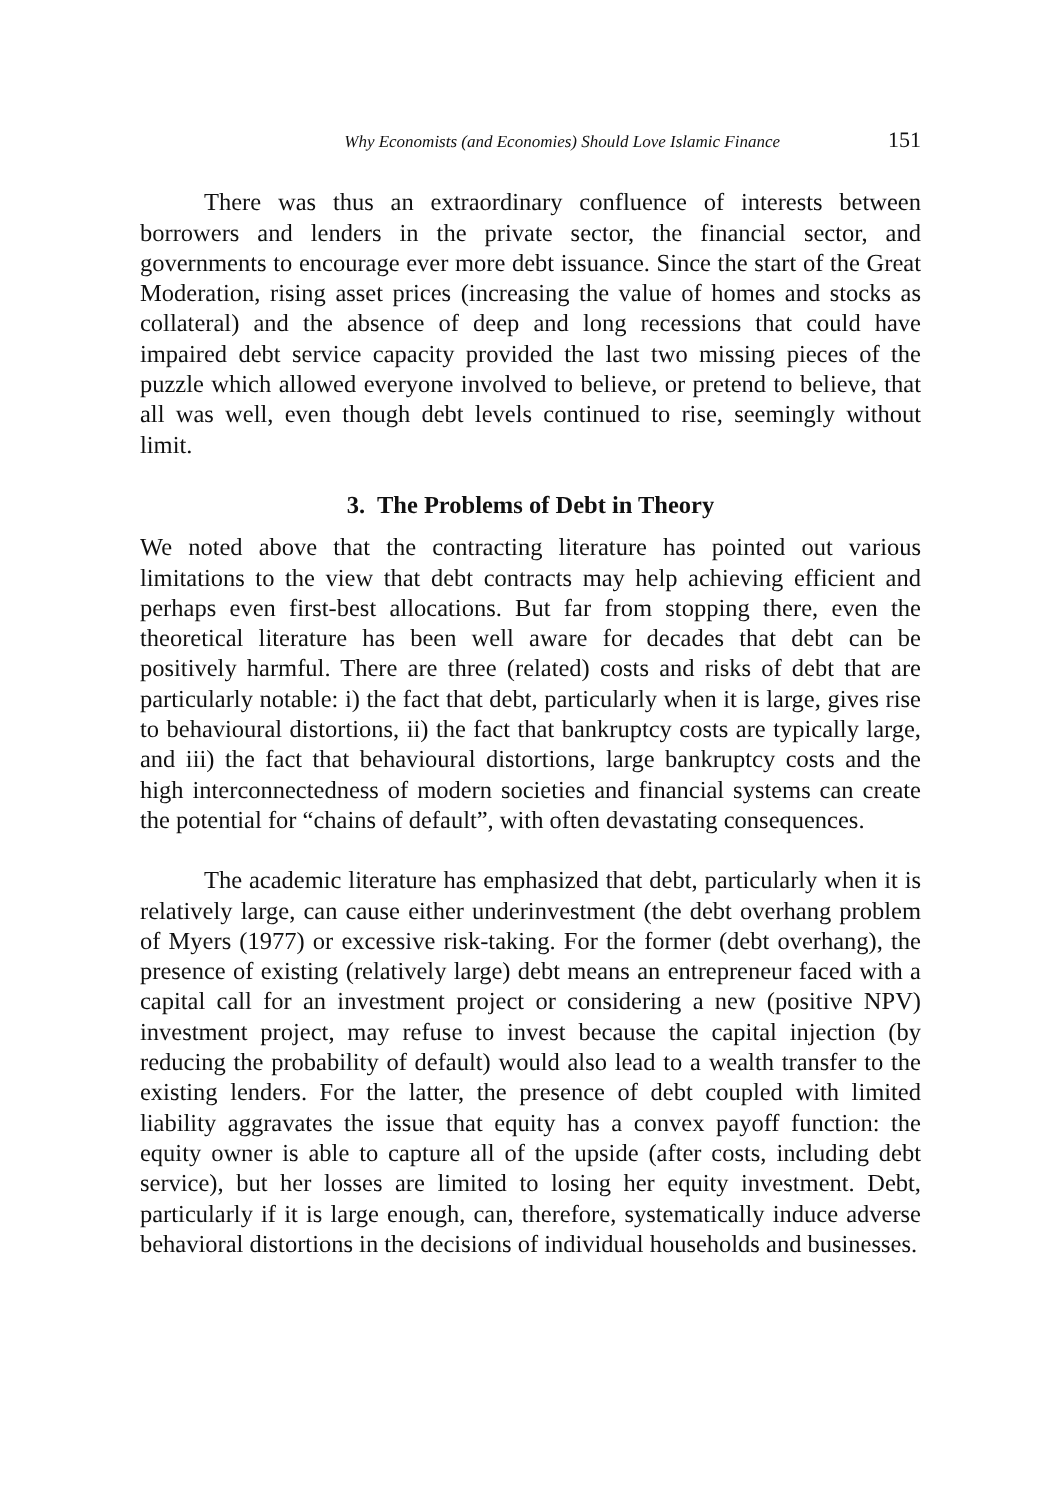Why Economists (and Economies) Should Love Islamic Finance 151
There was thus an extraordinary confluence of interests between borrowers and lenders in the private sector, the financial sector, and governments to encourage ever more debt issuance. Since the start of the Great Moderation, rising asset prices (increasing the value of homes and stocks as collateral) and the absence of deep and long recessions that could have impaired debt service capacity provided the last two missing pieces of the puzzle which allowed everyone involved to believe, or pretend to believe, that all was well, even though debt levels continued to rise, seemingly without limit.
3. The Problems of Debt in Theory
We noted above that the contracting literature has pointed out various limitations to the view that debt contracts may help achieving efficient and perhaps even first-best allocations. But far from stopping there, even the theoretical literature has been well aware for decades that debt can be positively harmful. There are three (related) costs and risks of debt that are particularly notable: i) the fact that debt, particularly when it is large, gives rise to behavioural distortions, ii) the fact that bankruptcy costs are typically large, and iii) the fact that behavioural distortions, large bankruptcy costs and the high interconnectedness of modern societies and financial systems can create the potential for “chains of default”, with often devastating consequences.
The academic literature has emphasized that debt, particularly when it is relatively large, can cause either underinvestment (the debt overhang problem of Myers (1977) or excessive risk-taking. For the former (debt overhang), the presence of existing (relatively large) debt means an entrepreneur faced with a capital call for an investment project or considering a new (positive NPV) investment project, may refuse to invest because the capital injection (by reducing the probability of default) would also lead to a wealth transfer to the existing lenders. For the latter, the presence of debt coupled with limited liability aggravates the issue that equity has a convex payoff function: the equity owner is able to capture all of the upside (after costs, including debt service), but her losses are limited to losing her equity investment. Debt, particularly if it is large enough, can, therefore, systematically induce adverse behavioral distortions in the decisions of individual households and businesses.